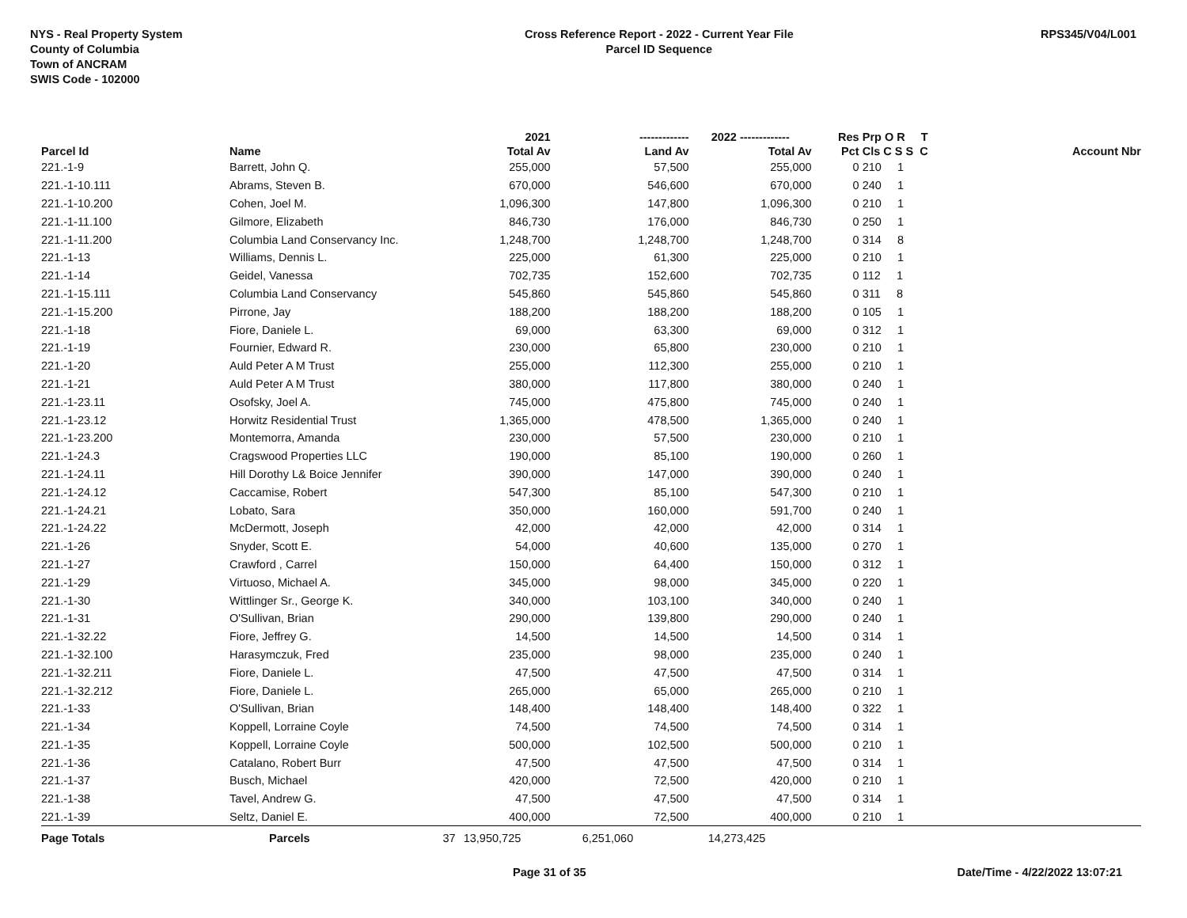NYS - Real Property System
County of Columbia
Town of ANCRAM
SWIS Code - 102000
Cross Reference Report - 2022 - Current Year File
Parcel ID Sequence
RPS345/V04/L001
| | | | 2021 | ------------- | 2022 ------------- | Res | Prp O R T | |
| --- | --- | --- | --- | --- | --- | --- | --- | --- |
| Parcel Id | Name | | Total Av | Land Av | Total Av | Pct | Cls C S S C | Account Nbr |
| 221.-1-9 | Barrett, John Q. | | 255,000 | 57,500 | 255,000 | 0 | 210 1 | |
| 221.-1-10.111 | Abrams, Steven B. | | 670,000 | 546,600 | 670,000 | 0 | 240 1 | |
| 221.-1-10.200 | Cohen, Joel M. | | 1,096,300 | 147,800 | 1,096,300 | 0 | 210 1 | |
| 221.-1-11.100 | Gilmore, Elizabeth | | 846,730 | 176,000 | 846,730 | 0 | 250 1 | |
| 221.-1-11.200 | Columbia Land Conservancy Inc. | | 1,248,700 | 1,248,700 | 1,248,700 | 0 | 314 8 | |
| 221.-1-13 | Williams, Dennis L. | | 225,000 | 61,300 | 225,000 | 0 | 210 1 | |
| 221.-1-14 | Geidel, Vanessa | | 702,735 | 152,600 | 702,735 | 0 | 112 1 | |
| 221.-1-15.111 | Columbia Land Conservancy | | 545,860 | 545,860 | 545,860 | 0 | 311 8 | |
| 221.-1-15.200 | Pirrone, Jay | | 188,200 | 188,200 | 188,200 | 0 | 105 1 | |
| 221.-1-18 | Fiore, Daniele L. | | 69,000 | 63,300 | 69,000 | 0 | 312 1 | |
| 221.-1-19 | Fournier, Edward R. | | 230,000 | 65,800 | 230,000 | 0 | 210 1 | |
| 221.-1-20 | Auld Peter A M Trust | | 255,000 | 112,300 | 255,000 | 0 | 210 1 | |
| 221.-1-21 | Auld Peter A M Trust | | 380,000 | 117,800 | 380,000 | 0 | 240 1 | |
| 221.-1-23.11 | Osofsky, Joel A. | | 745,000 | 475,800 | 745,000 | 0 | 240 1 | |
| 221.-1-23.12 | Horwitz Residential Trust | | 1,365,000 | 478,500 | 1,365,000 | 0 | 240 1 | |
| 221.-1-23.200 | Montemorra, Amanda | | 230,000 | 57,500 | 230,000 | 0 | 210 1 | |
| 221.-1-24.3 | Cragswood Properties LLC | | 190,000 | 85,100 | 190,000 | 0 | 260 1 | |
| 221.-1-24.11 | Hill Dorothy L& Boice Jennifer | | 390,000 | 147,000 | 390,000 | 0 | 240 1 | |
| 221.-1-24.12 | Caccamise, Robert | | 547,300 | 85,100 | 547,300 | 0 | 210 1 | |
| 221.-1-24.21 | Lobato, Sara | | 350,000 | 160,000 | 591,700 | 0 | 240 1 | |
| 221.-1-24.22 | McDermott, Joseph | | 42,000 | 42,000 | 42,000 | 0 | 314 1 | |
| 221.-1-26 | Snyder, Scott E. | | 54,000 | 40,600 | 135,000 | 0 | 270 1 | |
| 221.-1-27 | Crawford , Carrel | | 150,000 | 64,400 | 150,000 | 0 | 312 1 | |
| 221.-1-29 | Virtuoso, Michael A. | | 345,000 | 98,000 | 345,000 | 0 | 220 1 | |
| 221.-1-30 | Wittlinger Sr., George K. | | 340,000 | 103,100 | 340,000 | 0 | 240 1 | |
| 221.-1-31 | O'Sullivan, Brian | | 290,000 | 139,800 | 290,000 | 0 | 240 1 | |
| 221.-1-32.22 | Fiore, Jeffrey G. | | 14,500 | 14,500 | 14,500 | 0 | 314 1 | |
| 221.-1-32.100 | Harasymczuk, Fred | | 235,000 | 98,000 | 235,000 | 0 | 240 1 | |
| 221.-1-32.211 | Fiore, Daniele L. | | 47,500 | 47,500 | 47,500 | 0 | 314 1 | |
| 221.-1-32.212 | Fiore, Daniele L. | | 265,000 | 65,000 | 265,000 | 0 | 210 1 | |
| 221.-1-33 | O'Sullivan, Brian | | 148,400 | 148,400 | 148,400 | 0 | 322 1 | |
| 221.-1-34 | Koppell, Lorraine Coyle | | 74,500 | 74,500 | 74,500 | 0 | 314 1 | |
| 221.-1-35 | Koppell, Lorraine Coyle | | 500,000 | 102,500 | 500,000 | 0 | 210 1 | |
| 221.-1-36 | Catalano, Robert Burr | | 47,500 | 47,500 | 47,500 | 0 | 314 1 | |
| 221.-1-37 | Busch, Michael | | 420,000 | 72,500 | 420,000 | 0 | 210 1 | |
| 221.-1-38 | Tavel, Andrew G. | | 47,500 | 47,500 | 47,500 | 0 | 314 1 | |
| 221.-1-39 | Seltz, Daniel E. | | 400,000 | 72,500 | 400,000 | 0 | 210 1 | |
| Page Totals | Parcels | 37 | 13,950,725 | 6,251,060 | 14,273,425 | | | |
Page 31 of 35 Date/Time - 4/22/2022 13:07:21